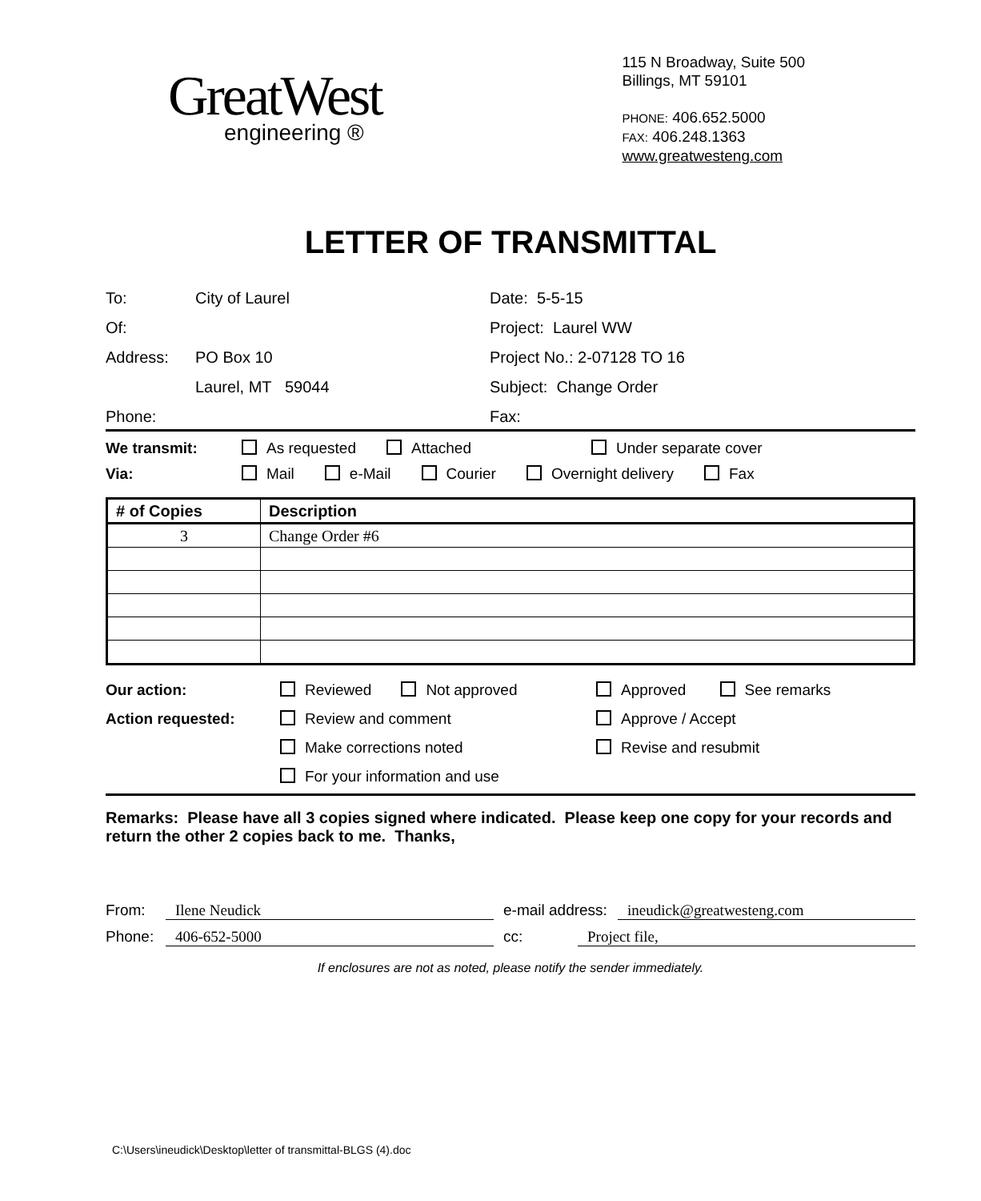GreatWest
engineering ®
115 N Broadway, Suite 500
Billings, MT 59101
PHONE: 406.652.5000
FAX: 406.248.1363
www.greatwesteng.com
LETTER OF TRANSMITTAL
To: City of Laurel
Date: 5-5-15
Of:
Project: Laurel WW
Address: PO Box 10
Project No.: 2-07128 TO 16
Laurel, MT 59044
Subject: Change Order
Phone:
Fax:
We transmit: As requested Attached Under separate cover
Via: Mail e-Mail Courier Overnight delivery Fax
| # of Copies | Description |
| --- | --- |
| 3 | Change Order #6 |
Our action:
Reviewed Not approved
Approved See remarks
Action requested:
Review and comment
Approve / Accept
Make corrections noted
Revise and resubmit
For your information and use
Remarks: Please have all 3 copies signed where indicated. Please keep one copy for your records and return the other 2 copies back to me. Thanks,
From:
Ilene Neudick
e-mail address:
ineudick@greatwesteng.com
Phone:
406-652-5000
cc:
Project file,
If enclosures are not as noted, please notify the sender immediately.
C:\Users\ineudick\Desktop\letter of transmittal-BLGS (4).doc